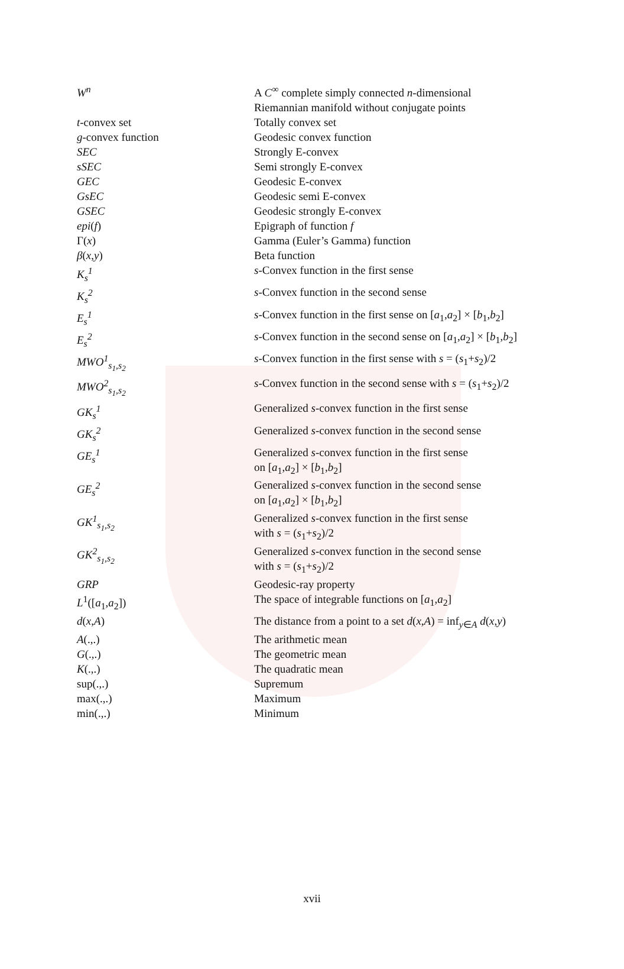| W<sup>n</sup> | A C<sup>∞</sup> complete simply connected n -dimensional Riemannian manifold without conjugate points |
| t -convex set | Totally convex set |
| g -convex function | Geodesic convex function |
| SEC | Strongly E-convex |
| sSEC | Semi strongly E-convex |
| GEC | Geodesic E-convex |
| GsEC | Geodesic semi E-convex |
| GSEC | Geodesic strongly E-convex |
| epi ( f ) | Epigraph of function f |
| Γ( x ) | Gamma (Euler’s Gamma) function |
| β ( x , y ) | Beta function |
| K<sub>s</sub><sup>1</sup> | s -Convex function in the first sense |
| K<sub>s</sub><sup>2</sup> | s -Convex function in the second sense |
| E<sub>s</sub><sup>1</sup> | s -Convex function in the first sense on [ a<sub>1</sub>, a<sub>2</sub>] × [ b<sub>1</sub>, b<sub>2</sub>] |
| E<sub>s</sub><sup>2</sup> | s -Convex function in the second sense on [ a<sub>1</sub>, a<sub>2</sub>] × [ b<sub>1</sub>, b<sub>2</sub>] |
| MWO<sup>1</sup><sub>s<sub>1</sub>,s<sub>2</sub></sub> | s -Convex function in the first sense with s = ( s<sub>1</sub>+ s<sub>2</sub>)/2 |
| MWO<sup>2</sup><sub>s<sub>1</sub>,s<sub>2</sub></sub> | s -Convex function in the second sense with s = ( s<sub>1</sub>+ s<sub>2</sub>)/2 |
| GK<sub>s</sub><sup>1</sup> | Generalized s -convex function in the first sense |
| GK<sub>s</sub><sup>2</sup> | Generalized s -convex function in the second sense |
| GE<sub>s</sub><sup>1</sup> | Generalized s -convex function in the first sense on [ a<sub>1</sub>, a<sub>2</sub>] × [ b<sub>1</sub>, b<sub>2</sub>] |
| GE<sub>s</sub><sup>2</sup> | Generalized s -convex function in the second sense on [ a<sub>1</sub>, a<sub>2</sub>] × [ b<sub>1</sub>, b<sub>2</sub>] |
| GK<sup>1</sup><sub>s<sub>1</sub>,s<sub>2</sub></sub> | Generalized s -convex function in the first sense with s = ( s<sub>1</sub>+ s<sub>2</sub>)/2 |
| GK<sup>2</sup><sub>s<sub>1</sub>,s<sub>2</sub></sub> | Generalized s -convex function in the second sense with s = ( s<sub>1</sub>+ s<sub>2</sub>)/2 |
| GRP | Geodesic-ray property |
| L<sup>1</sup>([ a<sub>1</sub>, a<sub>2</sub>]) | The space of integrable functions on [ a<sub>1</sub>, a<sub>2</sub>] |
| d ( x , A ) | The distance from a point to a set d ( x , A ) = inf<sub>y∈A</sub> d ( x , y ) |
| A (.,.) | The arithmetic mean |
| G (.,.) | The geometric mean |
| K (.,.) | The quadratic mean |
| sup(.,.) | Supremum |
| max(.,.) | Maximum |
| min(.,.) | Minimum |
xvii